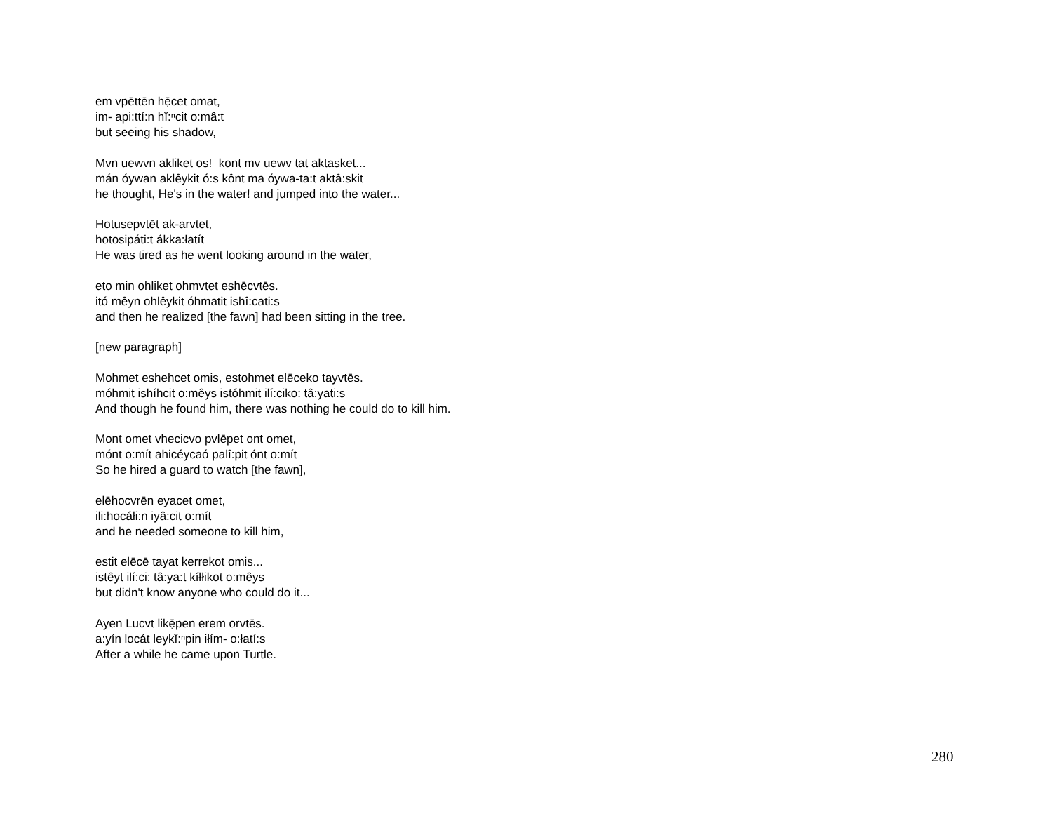em vpēttēn hẹ̄cet omat,
im- api:ttí:n hĭ:ⁿcit o:mâ:t
but seeing his shadow,
Mvn uewvn akliket os! kont mv uewv tat aktasket...
mán óywan aklêykit ó:s kônt ma óywa-ta:t aktâ:skit
he thought, He's in the water! and jumped into the water...
Hotusepvtēt ak-arvtet,
hotosipáti:t ákka:łatít
He was tired as he went looking around in the water,
eto min ohliket ohmvtet eshēcvtēs.
itó mêyn ohlêykit óhmatit ishî:cati:s
and then he realized [the fawn] had been sitting in the tree.
[new paragraph]
Mohmet eshehcet omis, estohmet elēceko tayvtēs.
móhmit ishíhcit o:mêys istóhmit ilí:ciko: tâ:yati:s
And though he found him, there was nothing he could do to kill him.
Mont omet vhecicvo pvlēpet ont omet,
mónt o:mít ahicéycaó palî:pit ónt o:mít
So he hired a guard to watch [the fawn],
elēhocvrēn eyacet omet,
ili:hocáłi:n iyâ:cit o:mít
and he needed someone to kill him,
estit elēcē tayat kerrekot omis...
istêyt ilí:ci: tâ:ya:t kíłłikot o:mêys
but didn't know anyone who could do it...
Ayen Lucvt likẹ̄pen erem orvtēs.
a:yín locát leykĭ:ⁿpin iłím- o:łatí:s
After a while he came upon Turtle.
280